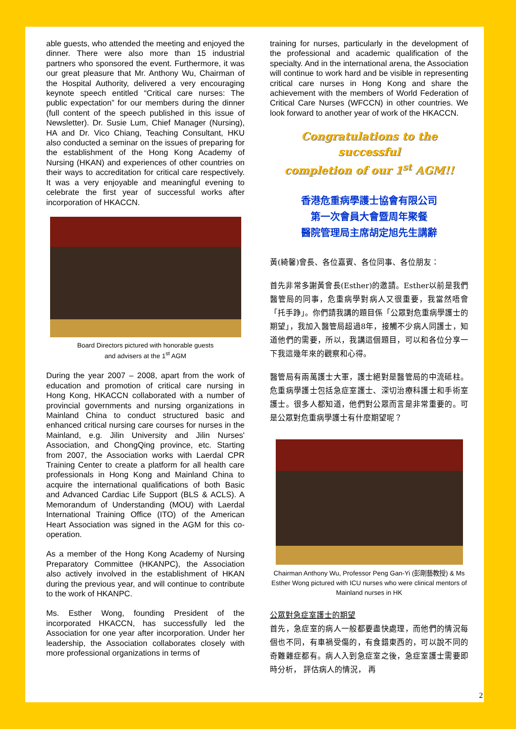able guests, who attended the meeting and enjoyed the dinner. There were also more than 15 industrial partners who sponsored the event. Furthermore, it was our great pleasure that Mr. Anthony Wu, Chairman of the Hospital Authority, delivered a very encouraging keynote speech entitled “Critical care nurses: The public expectation” for our members during the dinner (full content of the speech published in this issue of Newsletter). Dr. Susie Lum, Chief Manager (Nursing), HA and Dr. Vico Chiang, Teaching Consultant, HKU also conducted a seminar on the issues of preparing for the establishment of the Hong Kong Academy of Nursing (HKAN) and experiences of other countries on their ways to accreditation for critical care respectively. It was a very enjoyable and meaningful evening to celebrate the first year of successful works after incorporation of HKACCN.
Board Directors pictured with honorable guests
and advisers at the 1<sup>st</sup> AGM
During the year 2007 – 2008, apart from the work of education and promotion of critical care nursing in Hong Kong, HKACCN collaborated with a number of provincial governments and nursing organizations in Mainland China to conduct structured basic and enhanced critical nursing care courses for nurses in the Mainland, e.g. Jilin University and Jilin Nurses' Association, and ChongQing province, etc. Starting from 2007, the Association works with Laerdal CPR Training Center to create a platform for all health care professionals in Hong Kong and Mainland China to acquire the international qualifications of both Basic and Advanced Cardiac Life Support (BLS & ACLS). A Memorandum of Understanding (MOU) with Laerdal International Training Office (ITO) of the American Heart Association was signed in the AGM for this co-operation.
As a member of the Hong Kong Academy of Nursing Preparatory Committee (HKANPC), the Association also actively involved in the establishment of HKAN during the previous year, and will continue to contribute to the work of HKANPC.
Ms. Esther Wong, founding President of the incorporated HKACCN, has successfully led the Association for one year after incorporation. Under her leadership, the Association collaborates closely with more professional organizations in terms of
training for nurses, particularly in the development of the professional and academic qualification of the specialty. And in the international arena, the Association will continue to work hard and be visible in representing critical care nurses in Hong Kong and share the achievement with the members of World Federation of Critical Care Nurses (WFCCN) in other countries. We look forward to another year of work of the HKACCN.
Congratulations to the successful
completion of our 1<sup>st</sup> AGM!!
香港危重病學護士協會有限公司
第一次會員大會暨周年聚餐
醫院管理局主席胡定旭先生講辭
黃(綺馨)會長、各位嘉賓、各位同事、各位朋友：
首先非常多謝黃會長(Esther)的邀請。Esther以前是我們醫管局的同事，危重病學對病人又很重要，我當然唔會「托手踭」。你們請我講的題目係「公眾對危重病學護士的期望」，我加入醫管局超過8年，接觸不少病人同護士，知道他們的需要，所以，我講這個題目，可以和各位分享一下我這幾年來的觀察和心得。
醫管局有兩萬護士大軍，護士絕對是醫管局的中流砥柱。危重病學護士包括急症室護士、深切治療科護士和手術室護士。很多人都知道，他們對公眾而言是非常重要的。可是公眾對危重病學護士有什麼期望呢？
Chairman Anthony Wu, Professor Peng Gan-Yi (彭剛藝教授) & Ms Esther Wong pictured with ICU nurses who were clinical mentors of Mainland nurses in HK
公眾對急症室護士的期望
首先，急症室的病人一般都要盡快處理，而他們的情況每個也不同，有車禍受傷的，有食錯東西的，可以說不同的奇難雜症都有。病人入到急症室之後，急症室護士需要即時分析， 評估病人的情況， 再
2